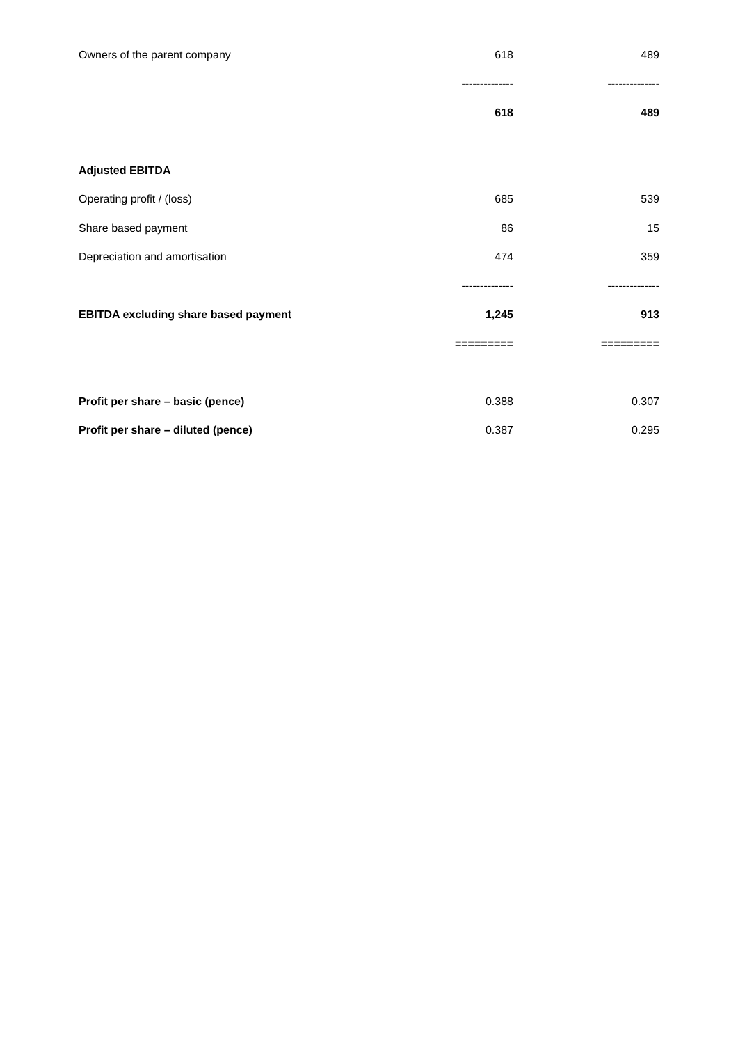| Owners of the parent company | 618 | | 489 |
| | -------------- | | -------------- |
| | 618 | | 489 |
| Adjusted EBITDA | | | |
| Operating profit / (loss) | 685 | | 539 |
| Share based payment | 86 | | 15 |
| Depreciation and amortisation | 474 | | 359 |
| | -------------- | | -------------- |
| EBITDA excluding share based payment | 1,245 | | 913 |
| | ========= | | ========= |
| Profit per share – basic (pence) | 0.388 | | 0.307 |
| Profit per share – diluted (pence) | 0.387 | | 0.295 |